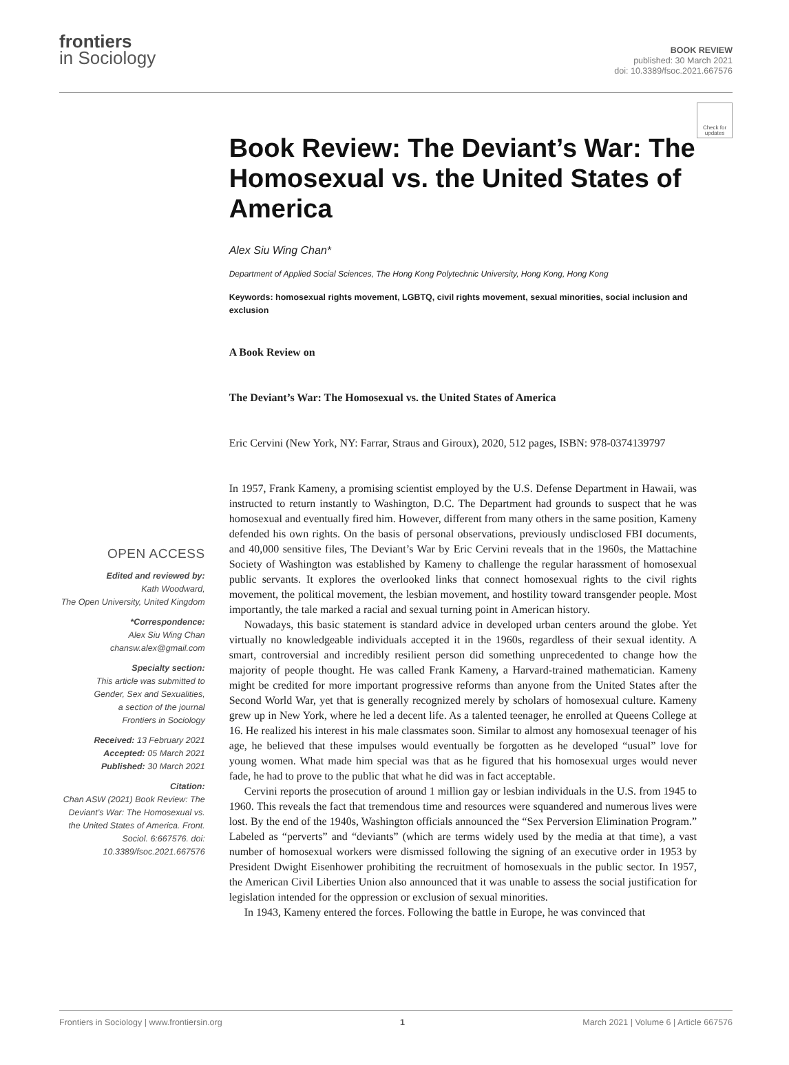frontiers
in Sociology
BOOK REVIEW
published: 30 March 2021
doi: 10.3389/fsoc.2021.667576
Check for updates
OPEN ACCESS
Edited and reviewed by:
Kath Woodward,
The Open University, United Kingdom
*Correspondence:
Alex Siu Wing Chan
chansw.alex@gmail.com
Specialty section:
This article was submitted to
Gender, Sex and Sexualities,
a section of the journal
Frontiers in Sociology
Received: 13 February 2021
Accepted: 05 March 2021
Published: 30 March 2021
Citation:
Chan ASW (2021) Book Review: The Deviant’s War: The Homosexual vs. the United States of America. Front. Sociol. 6:667576. doi: 10.3389/fsoc.2021.667576
Book Review: The Deviant’s War: The Homosexual vs. the United States of America
Alex Siu Wing Chan*
Department of Applied Social Sciences, The Hong Kong Polytechnic University, Hong Kong, Hong Kong
Keywords: homosexual rights movement, LGBTQ, civil rights movement, sexual minorities, social inclusion and exclusion
A Book Review on
The Deviant’s War: The Homosexual vs. the United States of America
Eric Cervini (New York, NY: Farrar, Straus and Giroux), 2020, 512 pages, ISBN: 978-0374139797
In 1957, Frank Kameny, a promising scientist employed by the U.S. Defense Department in Hawaii, was instructed to return instantly to Washington, D.C. The Department had grounds to suspect that he was homosexual and eventually fired him. However, different from many others in the same position, Kameny defended his own rights. On the basis of personal observations, previously undisclosed FBI documents, and 40,000 sensitive files, The Deviant’s War by Eric Cervini reveals that in the 1960s, the Mattachine Society of Washington was established by Kameny to challenge the regular harassment of homosexual public servants. It explores the overlooked links that connect homosexual rights to the civil rights movement, the political movement, the lesbian movement, and hostility toward transgender people. Most importantly, the tale marked a racial and sexual turning point in American history.
Nowadays, this basic statement is standard advice in developed urban centers around the globe. Yet virtually no knowledgeable individuals accepted it in the 1960s, regardless of their sexual identity. A smart, controversial and incredibly resilient person did something unprecedented to change how the majority of people thought. He was called Frank Kameny, a Harvard-trained mathematician. Kameny might be credited for more important progressive reforms than anyone from the United States after the Second World War, yet that is generally recognized merely by scholars of homosexual culture. Kameny grew up in New York, where he led a decent life. As a talented teenager, he enrolled at Queens College at 16. He realized his interest in his male classmates soon. Similar to almost any homosexual teenager of his age, he believed that these impulses would eventually be forgotten as he developed “usual” love for young women. What made him special was that as he figured that his homosexual urges would never fade, he had to prove to the public that what he did was in fact acceptable.
Cervini reports the prosecution of around 1 million gay or lesbian individuals in the U.S. from 1945 to 1960. This reveals the fact that tremendous time and resources were squandered and numerous lives were lost. By the end of the 1940s, Washington officials announced the “Sex Perversion Elimination Program.” Labeled as “perverts” and “deviants” (which are terms widely used by the media at that time), a vast number of homosexual workers were dismissed following the signing of an executive order in 1953 by President Dwight Eisenhower prohibiting the recruitment of homosexuals in the public sector. In 1957, the American Civil Liberties Union also announced that it was unable to assess the social justification for legislation intended for the oppression or exclusion of sexual minorities.
In 1943, Kameny entered the forces. Following the battle in Europe, he was convinced that
Frontiers in Sociology | www.frontiersin.org 1 March 2021 | Volume 6 | Article 667576